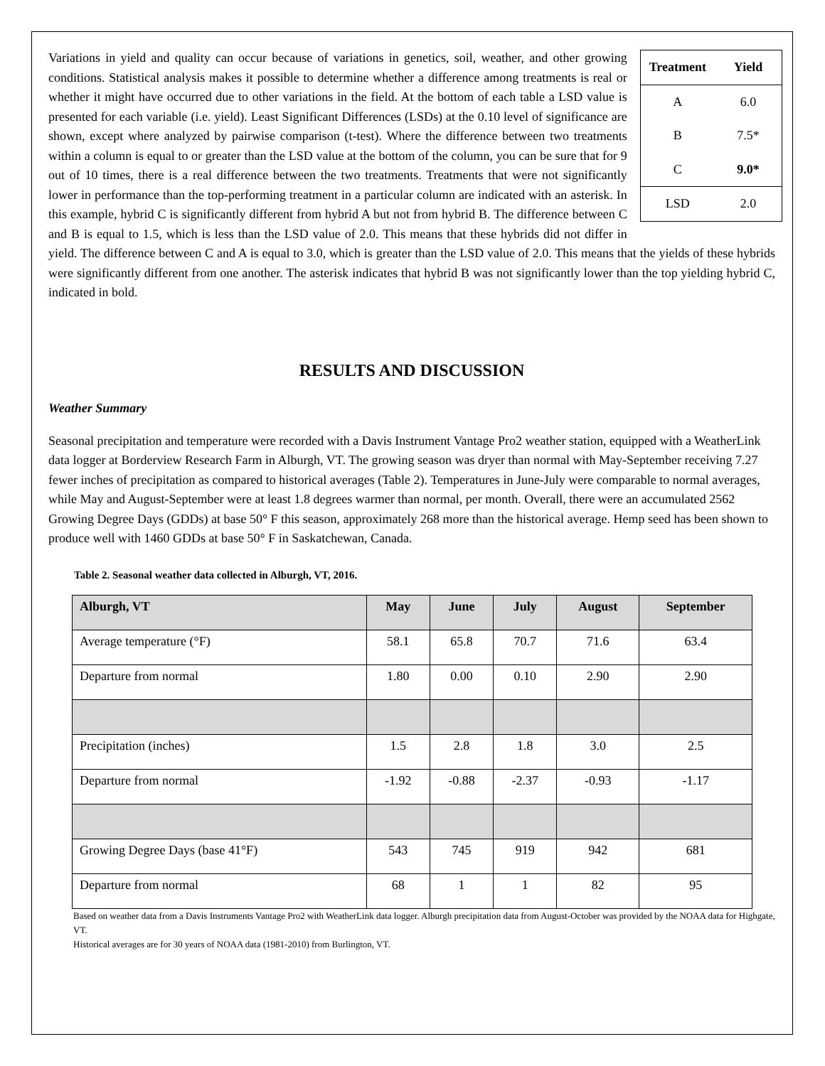| Treatment | Yield |
| --- | --- |
| A | 6.0 |
| B | 7.5* |
| C | 9.0* |
| LSD | 2.0 |
Variations in yield and quality can occur because of variations in genetics, soil, weather, and other growing conditions. Statistical analysis makes it possible to determine whether a difference among treatments is real or whether it might have occurred due to other variations in the field. At the bottom of each table a LSD value is presented for each variable (i.e. yield). Least Significant Differences (LSDs) at the 0.10 level of significance are shown, except where analyzed by pairwise comparison (t-test). Where the difference between two treatments within a column is equal to or greater than the LSD value at the bottom of the column, you can be sure that for 9 out of 10 times, there is a real difference between the two treatments. Treatments that were not significantly lower in performance than the top-performing treatment in a particular column are indicated with an asterisk. In this example, hybrid C is significantly different from hybrid A but not from hybrid B. The difference between C and B is equal to 1.5, which is less than the LSD value of 2.0. This means that these hybrids did not differ in yield. The difference between C and A is equal to 3.0, which is greater than the LSD value of 2.0. This means that the yields of these hybrids were significantly different from one another. The asterisk indicates that hybrid B was not significantly lower than the top yielding hybrid C, indicated in bold.
RESULTS AND DISCUSSION
Weather Summary
Seasonal precipitation and temperature were recorded with a Davis Instrument Vantage Pro2 weather station, equipped with a WeatherLink data logger at Borderview Research Farm in Alburgh, VT. The growing season was dryer than normal with May-September receiving 7.27 fewer inches of precipitation as compared to historical averages (Table 2). Temperatures in June-July were comparable to normal averages, while May and August-September were at least 1.8 degrees warmer than normal, per month. Overall, there were an accumulated 2562 Growing Degree Days (GDDs) at base 50° F this season, approximately 268 more than the historical average. Hemp seed has been shown to produce well with 1460 GDDs at base 50° F in Saskatchewan, Canada.
Table 2. Seasonal weather data collected in Alburgh, VT, 2016.
| Alburgh, VT | May | June | July | August | September |
| --- | --- | --- | --- | --- | --- |
| Average temperature (°F) | 58.1 | 65.8 | 70.7 | 71.6 | 63.4 |
| Departure from normal | 1.80 | 0.00 | 0.10 | 2.90 | 2.90 |
| Precipitation (inches) | 1.5 | 2.8 | 1.8 | 3.0 | 2.5 |
| Departure from normal | -1.92 | -0.88 | -2.37 | -0.93 | -1.17 |
| Growing Degree Days (base 41°F) | 543 | 745 | 919 | 942 | 681 |
| Departure from normal | 68 | 1 | 1 | 82 | 95 |
Based on weather data from a Davis Instruments Vantage Pro2 with WeatherLink data logger. Alburgh precipitation data from August-October was provided by the NOAA data for Highgate, VT.
Historical averages are for 30 years of NOAA data (1981-2010) from Burlington, VT.